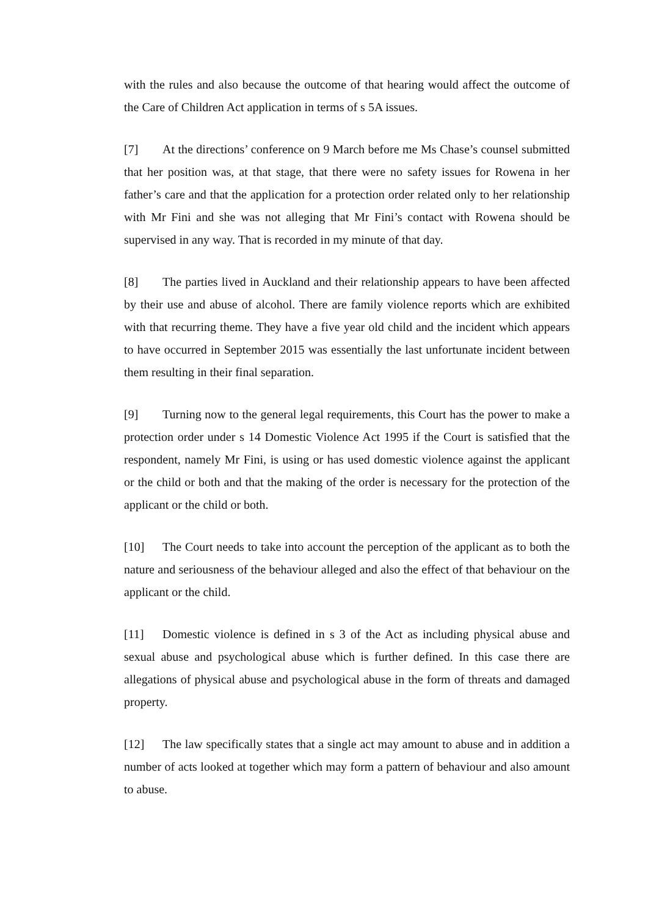with the rules and also because the outcome of that hearing would affect the outcome of the Care of Children Act application in terms of s 5A issues.
[7] At the directions’ conference on 9 March before me Ms Chase’s counsel submitted that her position was, at that stage, that there were no safety issues for Rowena in her father’s care and that the application for a protection order related only to her relationship with Mr Fini and she was not alleging that Mr Fini’s contact with Rowena should be supervised in any way. That is recorded in my minute of that day.
[8] The parties lived in Auckland and their relationship appears to have been affected by their use and abuse of alcohol. There are family violence reports which are exhibited with that recurring theme. They have a five year old child and the incident which appears to have occurred in September 2015 was essentially the last unfortunate incident between them resulting in their final separation.
[9] Turning now to the general legal requirements, this Court has the power to make a protection order under s 14 Domestic Violence Act 1995 if the Court is satisfied that the respondent, namely Mr Fini, is using or has used domestic violence against the applicant or the child or both and that the making of the order is necessary for the protection of the applicant or the child or both.
[10] The Court needs to take into account the perception of the applicant as to both the nature and seriousness of the behaviour alleged and also the effect of that behaviour on the applicant or the child.
[11] Domestic violence is defined in s 3 of the Act as including physical abuse and sexual abuse and psychological abuse which is further defined. In this case there are allegations of physical abuse and psychological abuse in the form of threats and damaged property.
[12] The law specifically states that a single act may amount to abuse and in addition a number of acts looked at together which may form a pattern of behaviour and also amount to abuse.